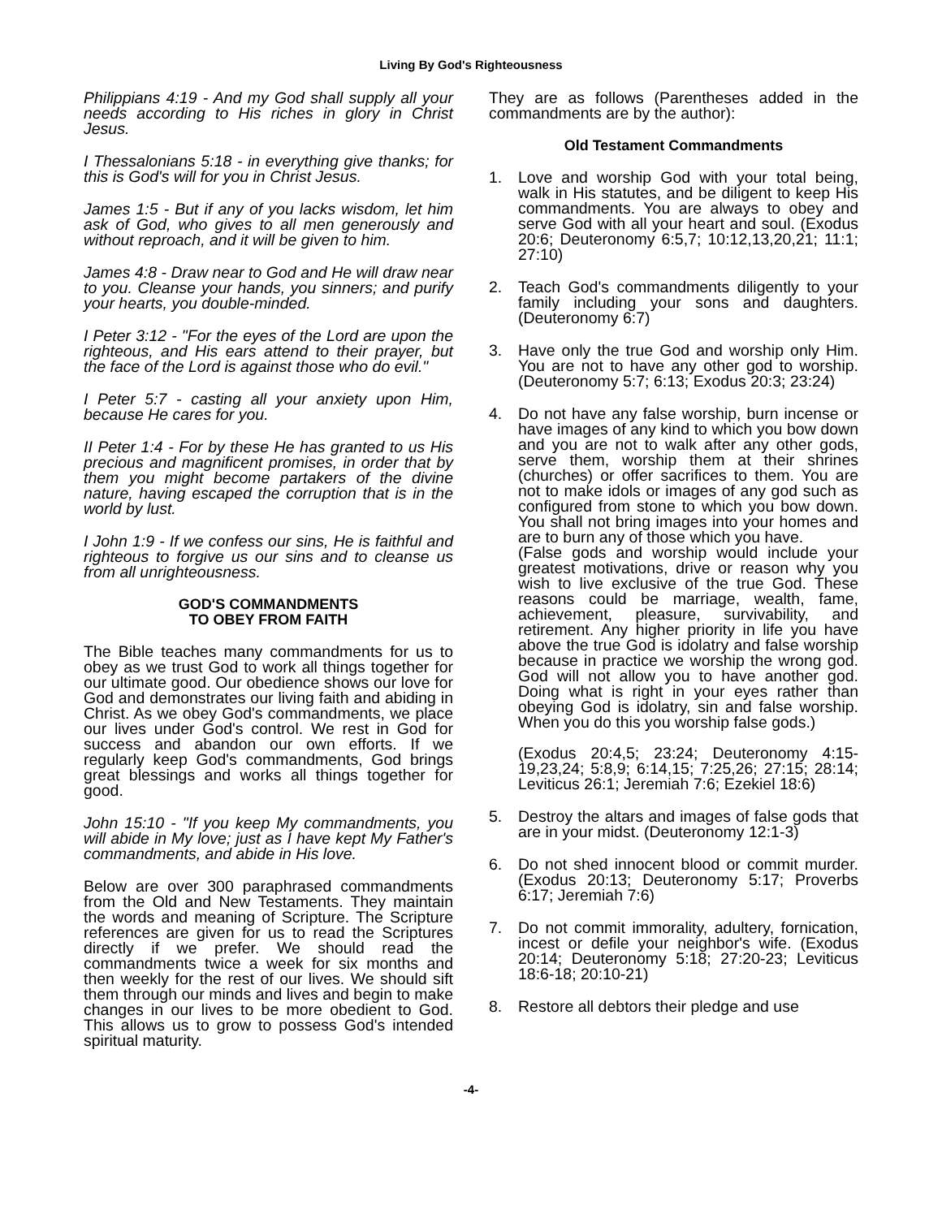Living By God's Righteousness
Philippians 4:19 - And my God shall supply all your needs according to His riches in glory in Christ Jesus.
I Thessalonians 5:18 - in everything give thanks; for this is God's will for you in Christ Jesus.
James 1:5 - But if any of you lacks wisdom, let him ask of God, who gives to all men generously and without reproach, and it will be given to him.
James 4:8 - Draw near to God and He will draw near to you. Cleanse your hands, you sinners; and purify your hearts, you double-minded.
I Peter 3:12 - "For the eyes of the Lord are upon the righteous, and His ears attend to their prayer, but the face of the Lord is against those who do evil."
I Peter 5:7 - casting all your anxiety upon Him, because He cares for you.
II Peter 1:4 - For by these He has granted to us His precious and magnificent promises, in order that by them you might become partakers of the divine nature, having escaped the corruption that is in the world by lust.
I John 1:9 - If we confess our sins, He is faithful and righteous to forgive us our sins and to cleanse us from all unrighteousness.
GOD'S COMMANDMENTS
TO OBEY FROM FAITH
The Bible teaches many commandments for us to obey as we trust God to work all things together for our ultimate good. Our obedience shows our love for God and demonstrates our living faith and abiding in Christ. As we obey God's commandments, we place our lives under God's control. We rest in God for success and abandon our own efforts. If we regularly keep God's commandments, God brings great blessings and works all things together for good.
John 15:10 - "If you keep My commandments, you will abide in My love; just as I have kept My Father's commandments, and abide in His love.
Below are over 300 paraphrased commandments from the Old and New Testaments. They maintain the words and meaning of Scripture. The Scripture references are given for us to read the Scriptures directly if we prefer. We should read the commandments twice a week for six months and then weekly for the rest of our lives. We should sift them through our minds and lives and begin to make changes in our lives to be more obedient to God. This allows us to grow to possess God's intended spiritual maturity.
They are as follows (Parentheses added in the commandments are by the author):
Old Testament Commandments
1. Love and worship God with your total being, walk in His statutes, and be diligent to keep His commandments. You are always to obey and serve God with all your heart and soul. (Exodus 20:6; Deuteronomy 6:5,7; 10:12,13,20,21; 11:1; 27:10)
2. Teach God's commandments diligently to your family including your sons and daughters. (Deuteronomy 6:7)
3. Have only the true God and worship only Him. You are not to have any other god to worship. (Deuteronomy 5:7; 6:13; Exodus 20:3; 23:24)
4. Do not have any false worship, burn incense or have images of any kind to which you bow down and you are not to walk after any other gods, serve them, worship them at their shrines (churches) or offer sacrifices to them. You are not to make idols or images of any god such as configured from stone to which you bow down. You shall not bring images into your homes and are to burn any of those which you have.
(False gods and worship would include your greatest motivations, drive or reason why you wish to live exclusive of the true God. These reasons could be marriage, wealth, fame, achievement, pleasure, survivability, and retirement. Any higher priority in life you have above the true God is idolatry and false worship because in practice we worship the wrong god. God will not allow you to have another god. Doing what is right in your eyes rather than obeying God is idolatry, sin and false worship. When you do this you worship false gods.)
(Exodus 20:4,5; 23:24; Deuteronomy 4:15-19,23,24; 5:8,9; 6:14,15; 7:25,26; 27:15; 28:14; Leviticus 26:1; Jeremiah 7:6; Ezekiel 18:6)
5. Destroy the altars and images of false gods that are in your midst. (Deuteronomy 12:1-3)
6. Do not shed innocent blood or commit murder. (Exodus 20:13; Deuteronomy 5:17; Proverbs 6:17; Jeremiah 7:6)
7. Do not commit immorality, adultery, fornication, incest or defile your neighbor's wife. (Exodus 20:14; Deuteronomy 5:18; 27:20-23; Leviticus 18:6-18; 20:10-21)
8. Restore all debtors their pledge and use
-4-